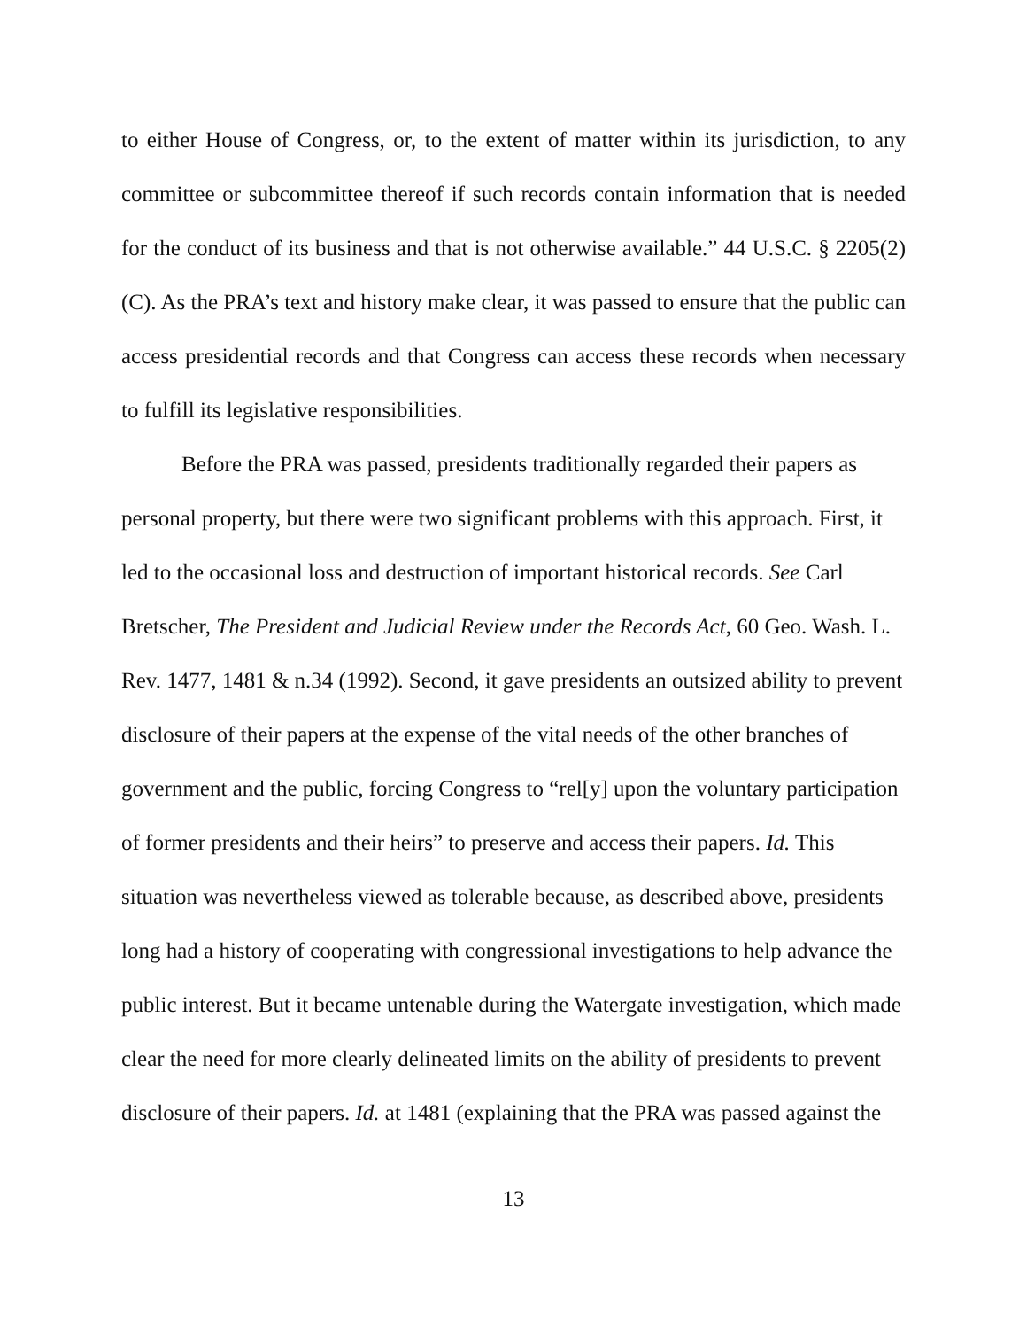to either House of Congress, or, to the extent of matter within its jurisdiction, to any committee or subcommittee thereof if such records contain information that is needed for the conduct of its business and that is not otherwise available.” 44 U.S.C. § 2205(2)(C). As the PRA’s text and history make clear, it was passed to ensure that the public can access presidential records and that Congress can access these records when necessary to fulfill its legislative responsibilities.
Before the PRA was passed, presidents traditionally regarded their papers as personal property, but there were two significant problems with this approach. First, it led to the occasional loss and destruction of important historical records. See Carl Bretscher, The President and Judicial Review under the Records Act, 60 Geo. Wash. L. Rev. 1477, 1481 & n.34 (1992). Second, it gave presidents an outsized ability to prevent disclosure of their papers at the expense of the vital needs of the other branches of government and the public, forcing Congress to “rel[y] upon the voluntary participation of former presidents and their heirs” to preserve and access their papers. Id. This situation was nevertheless viewed as tolerable because, as described above, presidents long had a history of cooperating with congressional investigations to help advance the public interest. But it became untenable during the Watergate investigation, which made clear the need for more clearly delineated limits on the ability of presidents to prevent disclosure of their papers. Id. at 1481 (explaining that the PRA was passed against the
13